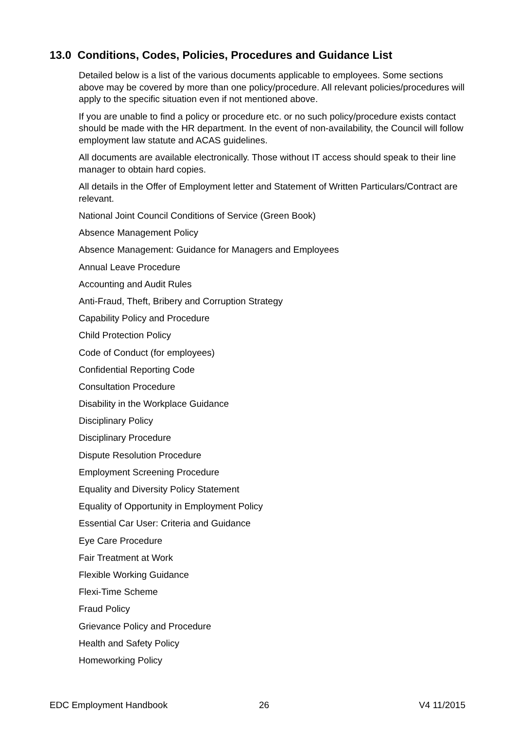13.0 Conditions, Codes, Policies, Procedures and Guidance List
Detailed below is a list of the various documents applicable to employees. Some sections above may be covered by more than one policy/procedure. All relevant policies/procedures will apply to the specific situation even if not mentioned above.
If you are unable to find a policy or procedure etc. or no such policy/procedure exists contact should be made with the HR department. In the event of non-availability, the Council will follow employment law statute and ACAS guidelines.
All documents are available electronically. Those without IT access should speak to their line manager to obtain hard copies.
All details in the Offer of Employment letter and Statement of Written Particulars/Contract are relevant.
National Joint Council Conditions of Service (Green Book)
Absence Management Policy
Absence Management: Guidance for Managers and Employees
Annual Leave Procedure
Accounting and Audit Rules
Anti-Fraud, Theft, Bribery and Corruption Strategy
Capability Policy and Procedure
Child Protection Policy
Code of Conduct (for employees)
Confidential Reporting Code
Consultation Procedure
Disability in the Workplace Guidance
Disciplinary Policy
Disciplinary Procedure
Dispute Resolution Procedure
Employment Screening Procedure
Equality and Diversity Policy Statement
Equality of Opportunity in Employment Policy
Essential Car User: Criteria and Guidance
Eye Care Procedure
Fair Treatment at Work
Flexible Working Guidance
Flexi-Time Scheme
Fraud Policy
Grievance Policy and Procedure
Health and Safety Policy
Homeworking Policy
EDC Employment Handbook 26 V4 11/2015